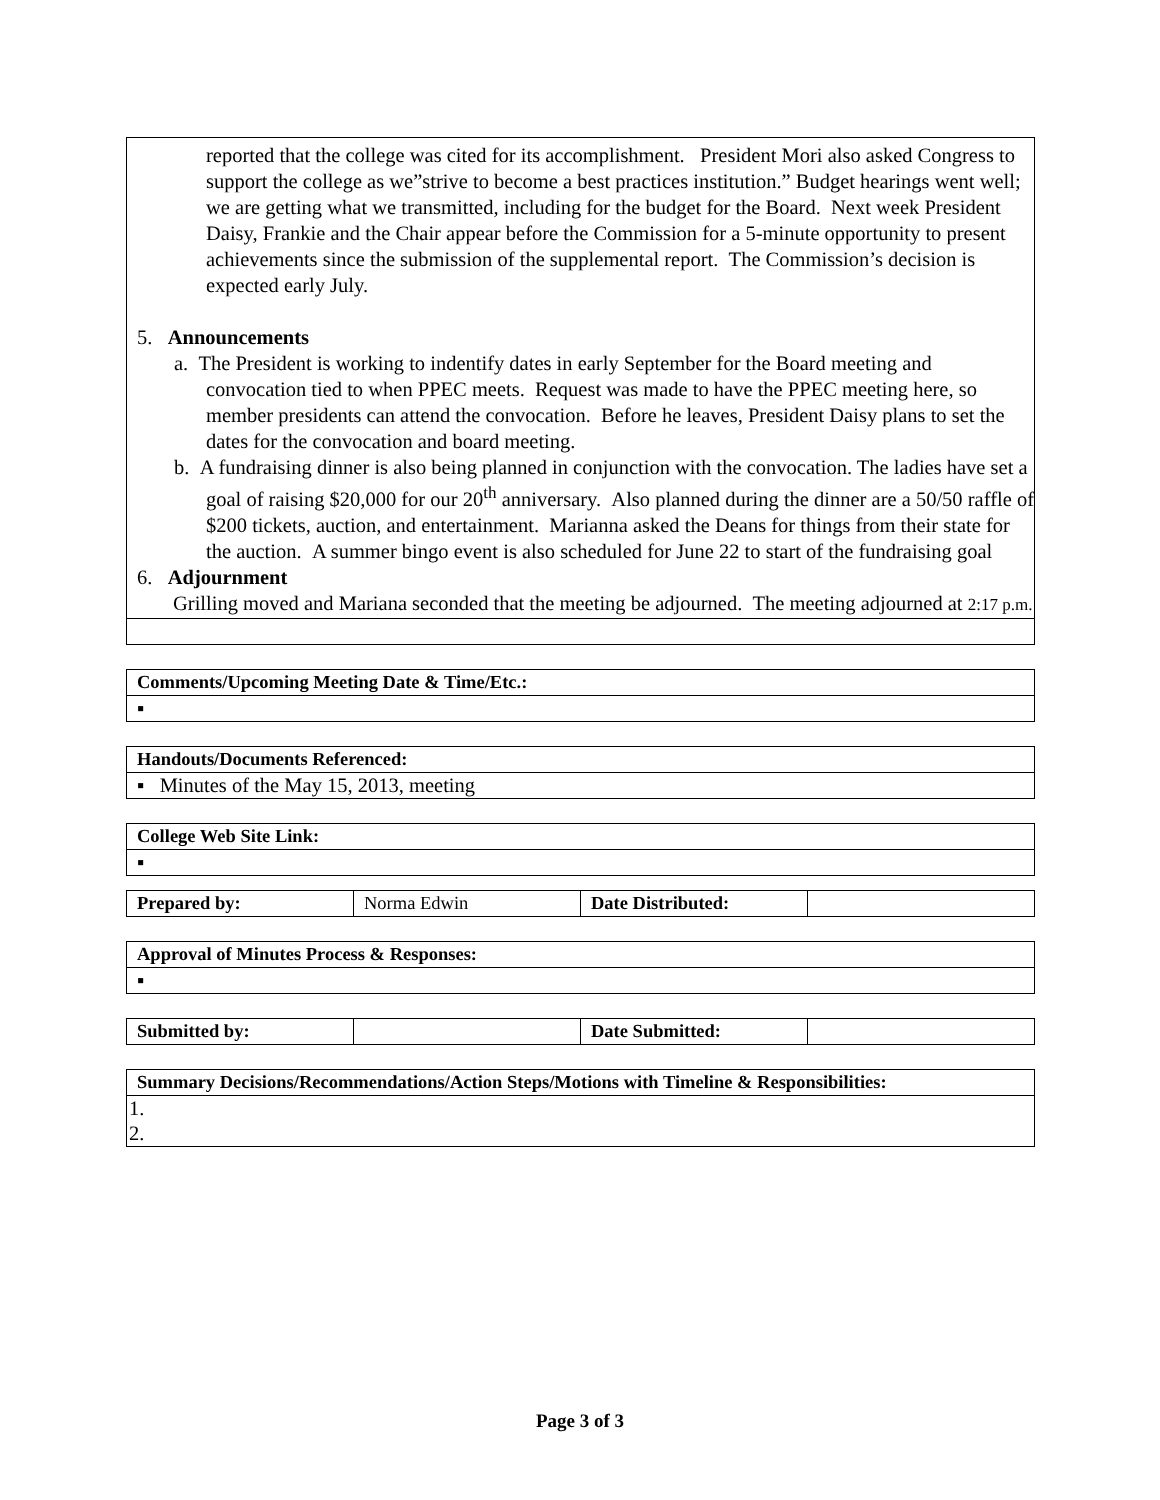| reported that the college was cited for its accomplishment. President Mori also asked Congress to support the college as we”strive to become a best practices institution.” Budget hearings went well; we are getting what we transmitted, including for the budget for the Board. Next week President Daisy, Frankie and the Chair appear before the Commission for a 5-minute opportunity to present achievements since the submission of the supplemental report. The Commission’s decision is expected early July. 5. Announcements a. The President is working to indentify dates in early September for the Board meeting and convocation tied to when PPEC meets. Request was made to have the PPEC meeting here, so member presidents can attend the convocation. Before he leaves, President Daisy plans to set the dates for the convocation and board meeting. b. A fundraising dinner is also being planned in conjunction with the convocation. The ladies have set a goal of raising $20,000 for our 20<sup>th</sup> anniversary. Also planned during the dinner are a 50/50 raffle of $200 tickets, auction, and entertainment. Marianna asked the Deans for things from their state for the auction. A summer bingo event is also scheduled for June 22 to start of the fundraising goal 6. Adjournment Grilling moved and Mariana seconded that the meeting be adjourned. The meeting adjourned at 2:17 p.m. |
| Comments/Upcoming Meeting Date & Time/Etc.: |
| --- |
| ▪ |
| Handouts/Documents Referenced: |
| --- |
| ▪ Minutes of the May 15, 2013, meeting |
| College Web Site Link: |
| --- |
| ▪ |
| Prepared by: | Norma Edwin | Date Distributed: | |
| Approval of Minutes Process & Responses: |
| --- |
| ▪ |
| Submitted by: | | Date Submitted: | |
| Summary Decisions/Recommendations/Action Steps/Motions with Timeline & Responsibilities: |
| --- |
| 1. 2. |
Page 3 of 3